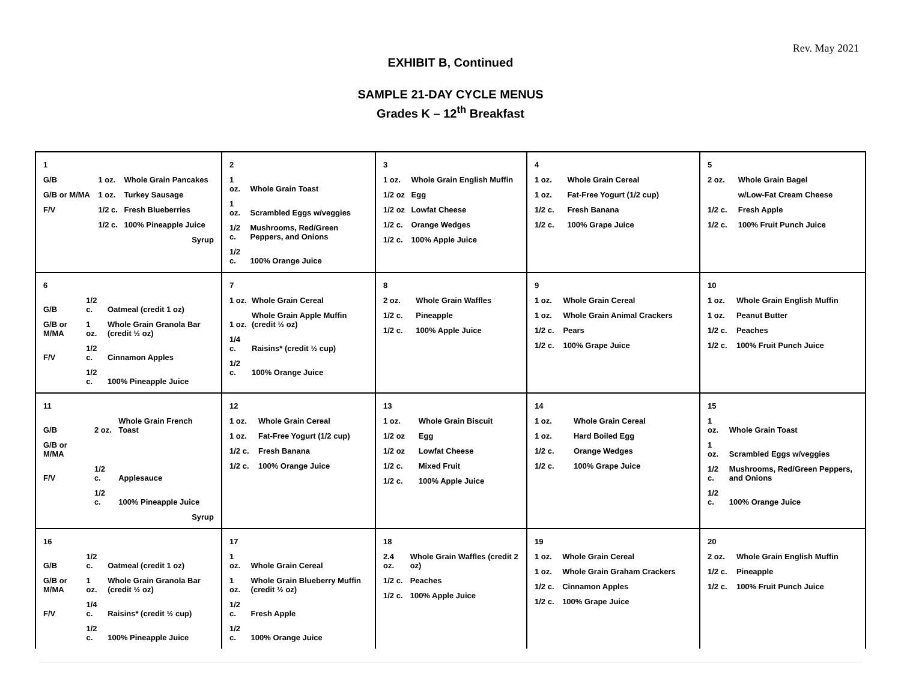Rev. May 2021
EXHIBIT B, Continued
SAMPLE 21-DAY CYCLE MENUS
Grades K – 12<sup>th</sup> Breakfast
| 1 | | |
| G/B | 1 oz. | Whole Grain Pancakes |
| G/B or M/MA | 1 oz. | Turkey Sausage |
| F/V | 1/2 c. | Fresh Blueberries |
| | 1/2 c. | 100% Pineapple Juice |
| | | Syrup |
| 2 | |
| 1 oz. | Whole Grain Toast |
| 1 oz. | Scrambled Eggs w/veggies |
| 1/2 c. | Mushrooms, Red/Green Peppers, and Onions |
| 1/2 c. | 100% Orange Juice |
| 3 | |
| 1 oz. | Whole Grain English Muffin |
| 1/2 oz | Egg |
| 1/2 oz | Lowfat Cheese |
| 1/2 c. | Orange Wedges |
| 1/2 c. | 100% Apple Juice |
| 4 | |
| 1 oz. | Whole Grain Cereal |
| 1 oz. | Fat-Free Yogurt (1/2 cup) |
| 1/2 c. | Fresh Banana |
| 1/2 c. | 100% Grape Juice |
| 5 | |
| 2 oz. | Whole Grain Bagel |
| | w/Low-Fat Cream Cheese |
| 1/2 c. | Fresh Apple |
| 1/2 c. | 100% Fruit Punch Juice |
| 6 | | |
| G/B | 1/2 c. | Oatmeal (credit 1 oz) |
| G/B or M/MA | 1 oz. | Whole Grain Granola Bar (credit ½ oz) |
| F/V | 1/2 c. | Cinnamon Apples |
| | 1/2 c. | 100% Pineapple Juice |
| 7 | |
| 1 oz. | Whole Grain Cereal |
| 1 oz. | Whole Grain Apple Muffin (credit ½ oz) |
| 1/4 c. | Raisins* (credit ½ cup) |
| 1/2 c. | 100% Orange Juice |
| 8 | |
| 2 oz. | Whole Grain Waffles |
| 1/2 c. | Pineapple |
| 1/2 c. | 100% Apple Juice |
| 9 | |
| 1 oz. | Whole Grain Cereal |
| 1 oz. | Whole Grain Animal Crackers |
| 1/2 c. | Pears |
| 1/2 c. | 100% Grape Juice |
| 10 | |
| 1 oz. | Whole Grain English Muffin |
| 1 oz. | Peanut Butter |
| 1/2 c. | Peaches |
| 1/2 c. | 100% Fruit Punch Juice |
| 11 | | |
| G/B | 2 oz. | Whole Grain French Toast |
| G/B or M/MA | | |
| F/V | 1/2 c. | Applesauce |
| | 1/2 c. | 100% Pineapple Juice |
| | | Syrup |
| 12 | |
| 1 oz. | Whole Grain Cereal |
| 1 oz. | Fat-Free Yogurt (1/2 cup) |
| 1/2 c. | Fresh Banana |
| 1/2 c. | 100% Orange Juice |
| 13 | |
| 1 oz. | Whole Grain Biscuit |
| 1/2 oz | Egg |
| 1/2 oz | Lowfat Cheese |
| 1/2 c. | Mixed Fruit |
| 1/2 c. | 100% Apple Juice |
| 14 | |
| 1 oz. | Whole Grain Cereal |
| 1 oz. | Hard Boiled Egg |
| 1/2 c. | Orange Wedges |
| 1/2 c. | 100% Grape Juice |
| 15 | |
| 1 oz. | Whole Grain Toast |
| 1 oz. | Scrambled Eggs w/veggies |
| 1/2 c. | Mushrooms, Red/Green Peppers, and Onions |
| 1/2 c. | 100% Orange Juice |
| 16 | | |
| G/B | 1/2 c. | Oatmeal (credit 1 oz) |
| G/B or M/MA | 1 oz. | Whole Grain Granola Bar (credit ½ oz) |
| F/V | 1/4 c. | Raisins* (credit ½ cup) |
| | 1/2 c. | 100% Pineapple Juice |
| 17 | |
| 1 oz. | Whole Grain Cereal |
| 1 oz. | Whole Grain Blueberry Muffin (credit ½ oz) |
| 1/2 c. | Fresh Apple |
| 1/2 c. | 100% Orange Juice |
| 18 | |
| 2.4 oz. | Whole Grain Waffles (credit 2 oz) |
| 1/2 c. | Peaches |
| 1/2 c. | 100% Apple Juice |
| 19 | |
| 1 oz. | Whole Grain Cereal |
| 1 oz. | Whole Grain Graham Crackers |
| 1/2 c. | Cinnamon Apples |
| 1/2 c. | 100% Grape Juice |
| 20 | |
| 2 oz. | Whole Grain English Muffin |
| 1/2 c. | Pineapple |
| 1/2 c. | 100% Fruit Punch Juice |